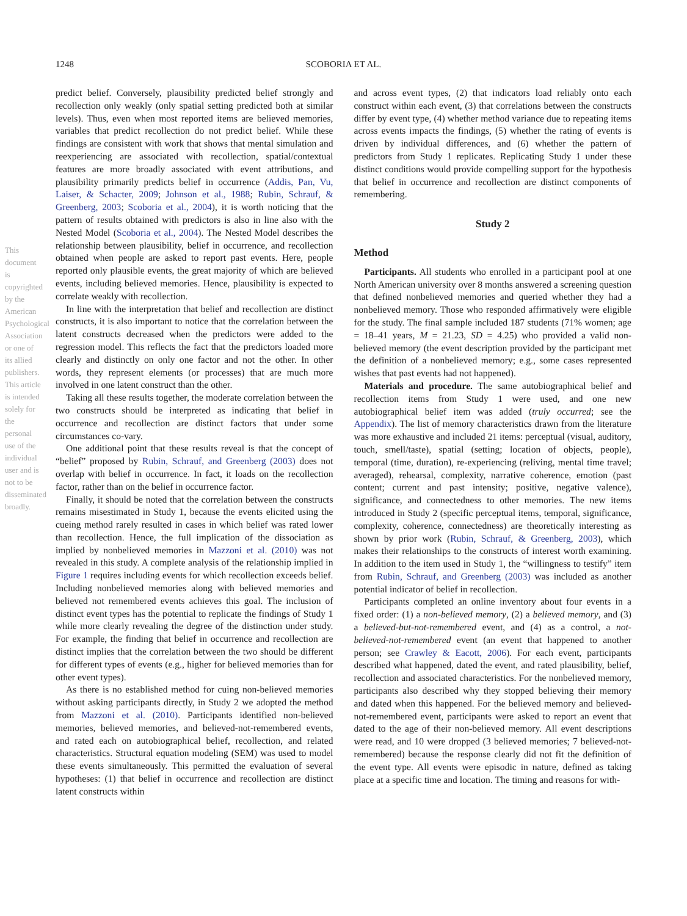1248 SCOBORIA ET AL.
This document is copyrighted by the American Psychological Association or one of its allied publishers. This article is intended solely for the personal use of the individual user and is not to be disseminated broadly.
predict belief. Conversely, plausibility predicted belief strongly and recollection only weakly (only spatial setting predicted both at similar levels). Thus, even when most reported items are believed memories, variables that predict recollection do not predict belief. While these findings are consistent with work that shows that mental simulation and reexperiencing are associated with recollection, spatial/contextual features are more broadly associated with event attributions, and plausibility primarily predicts belief in occurrence (Addis, Pan, Vu, Laiser, & Schacter, 2009; Johnson et al., 1988; Rubin, Schrauf, & Greenberg, 2003; Scoboria et al., 2004), it is worth noticing that the pattern of results obtained with predictors is also in line also with the Nested Model (Scoboria et al., 2004). The Nested Model describes the relationship between plausibility, belief in occurrence, and recollection obtained when people are asked to report past events. Here, people reported only plausible events, the great majority of which are believed events, including believed memories. Hence, plausibility is expected to correlate weakly with recollection.
In line with the interpretation that belief and recollection are distinct constructs, it is also important to notice that the correlation between the latent constructs decreased when the predictors were added to the regression model. This reflects the fact that the predictors loaded more clearly and distinctly on only one factor and not the other. In other words, they represent elements (or processes) that are much more involved in one latent construct than the other.
Taking all these results together, the moderate correlation between the two constructs should be interpreted as indicating that belief in occurrence and recollection are distinct factors that under some circumstances co-vary.
One additional point that these results reveal is that the concept of “belief” proposed by Rubin, Schrauf, and Greenberg (2003) does not overlap with belief in occurrence. In fact, it loads on the recollection factor, rather than on the belief in occurrence factor.
Finally, it should be noted that the correlation between the constructs remains misestimated in Study 1, because the events elicited using the cueing method rarely resulted in cases in which belief was rated lower than recollection. Hence, the full implication of the dissociation as implied by nonbelieved memories in Mazzoni et al. (2010) was not revealed in this study. A complete analysis of the relationship implied in Figure 1 requires including events for which recollection exceeds belief. Including nonbelieved memories along with believed memories and believed not remembered events achieves this goal. The inclusion of distinct event types has the potential to replicate the findings of Study 1 while more clearly revealing the degree of the distinction under study. For example, the finding that belief in occurrence and recollection are distinct implies that the correlation between the two should be different for different types of events (e.g., higher for believed memories than for other event types).
As there is no established method for cuing non-believed memories without asking participants directly, in Study 2 we adopted the method from Mazzoni et al. (2010). Participants identified non-believed memories, believed memories, and believed-not-remembered events, and rated each on autobiographical belief, recollection, and related characteristics. Structural equation modeling (SEM) was used to model these events simultaneously. This permitted the evaluation of several hypotheses: (1) that belief in occurrence and recollection are distinct latent constructs within
and across event types, (2) that indicators load reliably onto each construct within each event, (3) that correlations between the constructs differ by event type, (4) whether method variance due to repeating items across events impacts the findings, (5) whether the rating of events is driven by individual differences, and (6) whether the pattern of predictors from Study 1 replicates. Replicating Study 1 under these distinct conditions would provide compelling support for the hypothesis that belief in occurrence and recollection are distinct components of remembering.
Study 2
Method
Participants. All students who enrolled in a participant pool at one North American university over 8 months answered a screening question that defined nonbelieved memories and queried whether they had a nonbelieved memory. Those who responded affirmatively were eligible for the study. The final sample included 187 students (71% women; age = 18–41 years, M = 21.23, SD = 4.25) who provided a valid non-believed memory (the event description provided by the participant met the definition of a nonbelieved memory; e.g., some cases represented wishes that past events had not happened).
Materials and procedure. The same autobiographical belief and recollection items from Study 1 were used, and one new autobiographical belief item was added (truly occurred; see the Appendix). The list of memory characteristics drawn from the literature was more exhaustive and included 21 items: perceptual (visual, auditory, touch, smell/taste), spatial (setting; location of objects, people), temporal (time, duration), re-experiencing (reliving, mental time travel; averaged), rehearsal, complexity, narrative coherence, emotion (past content; current and past intensity; positive, negative valence), significance, and connectedness to other memories. The new items introduced in Study 2 (specific perceptual items, temporal, significance, complexity, coherence, connectedness) are theoretically interesting as shown by prior work (Rubin, Schrauf, & Greenberg, 2003), which makes their relationships to the constructs of interest worth examining. In addition to the item used in Study 1, the “willingness to testify” item from Rubin, Schrauf, and Greenberg (2003) was included as another potential indicator of belief in recollection.
Participants completed an online inventory about four events in a fixed order: (1) a non-believed memory, (2) a believed memory, and (3) a believed-but-not-remembered event, and (4) as a control, a not-believed-not-remembered event (an event that happened to another person; see Crawley & Eacott, 2006). For each event, participants described what happened, dated the event, and rated plausibility, belief, recollection and associated characteristics. For the nonbelieved memory, participants also described why they stopped believing their memory and dated when this happened. For the believed memory and believed-not-remembered event, participants were asked to report an event that dated to the age of their non-believed memory. All event descriptions were read, and 10 were dropped (3 believed memories; 7 believed-not-remembered) because the response clearly did not fit the definition of the event type. All events were episodic in nature, defined as taking place at a specific time and location. The timing and reasons for with-